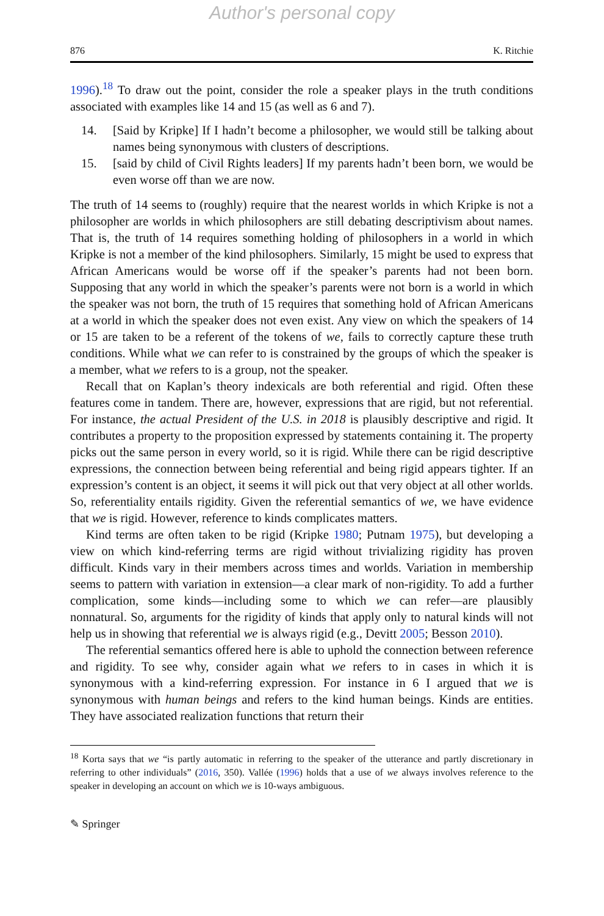Author's personal copy
876 K. Ritchie
1996).<sup>18</sup> To draw out the point, consider the role a speaker plays in the truth conditions associated with examples like 14 and 15 (as well as 6 and 7).
14. [Said by Kripke] If I hadn’t become a philosopher, we would still be talking about names being synonymous with clusters of descriptions.
15. [said by child of Civil Rights leaders] If my parents hadn’t been born, we would be even worse off than we are now.
The truth of 14 seems to (roughly) require that the nearest worlds in which Kripke is not a philosopher are worlds in which philosophers are still debating descriptivism about names. That is, the truth of 14 requires something holding of philosophers in a world in which Kripke is not a member of the kind philosophers. Similarly, 15 might be used to express that African Americans would be worse off if the speaker’s parents had not been born. Supposing that any world in which the speaker’s parents were not born is a world in which the speaker was not born, the truth of 15 requires that something hold of African Americans at a world in which the speaker does not even exist. Any view on which the speakers of 14 or 15 are taken to be a referent of the tokens of we, fails to correctly capture these truth conditions. While what we can refer to is constrained by the groups of which the speaker is a member, what we refers to is a group, not the speaker.
Recall that on Kaplan’s theory indexicals are both referential and rigid. Often these features come in tandem. There are, however, expressions that are rigid, but not referential. For instance, the actual President of the U.S. in 2018 is plausibly descriptive and rigid. It contributes a property to the proposition expressed by statements containing it. The property picks out the same person in every world, so it is rigid. While there can be rigid descriptive expressions, the connection between being referential and being rigid appears tighter. If an expression’s content is an object, it seems it will pick out that very object at all other worlds. So, referentiality entails rigidity. Given the referential semantics of we, we have evidence that we is rigid. However, reference to kinds complicates matters.
Kind terms are often taken to be rigid (Kripke 1980; Putnam 1975), but developing a view on which kind-referring terms are rigid without trivializing rigidity has proven difficult. Kinds vary in their members across times and worlds. Variation in membership seems to pattern with variation in extension—a clear mark of non-rigidity. To add a further complication, some kinds—including some to which we can refer—are plausibly nonnatural. So, arguments for the rigidity of kinds that apply only to natural kinds will not help us in showing that referential we is always rigid (e.g., Devitt 2005; Besson 2010).
The referential semantics offered here is able to uphold the connection between reference and rigidity. To see why, consider again what we refers to in cases in which it is synonymous with a kind-referring expression. For instance in 6 I argued that we is synonymous with human beings and refers to the kind human beings. Kinds are entities. They have associated realization functions that return their
<sup>18</sup> Korta says that we “is partly automatic in referring to the speaker of the utterance and partly discretionary in referring to other individuals” (2016, 350). Vallée (1996) holds that a use of we always involves reference to the speaker in developing an account on which we is 10-ways ambiguous.
✎ Springer